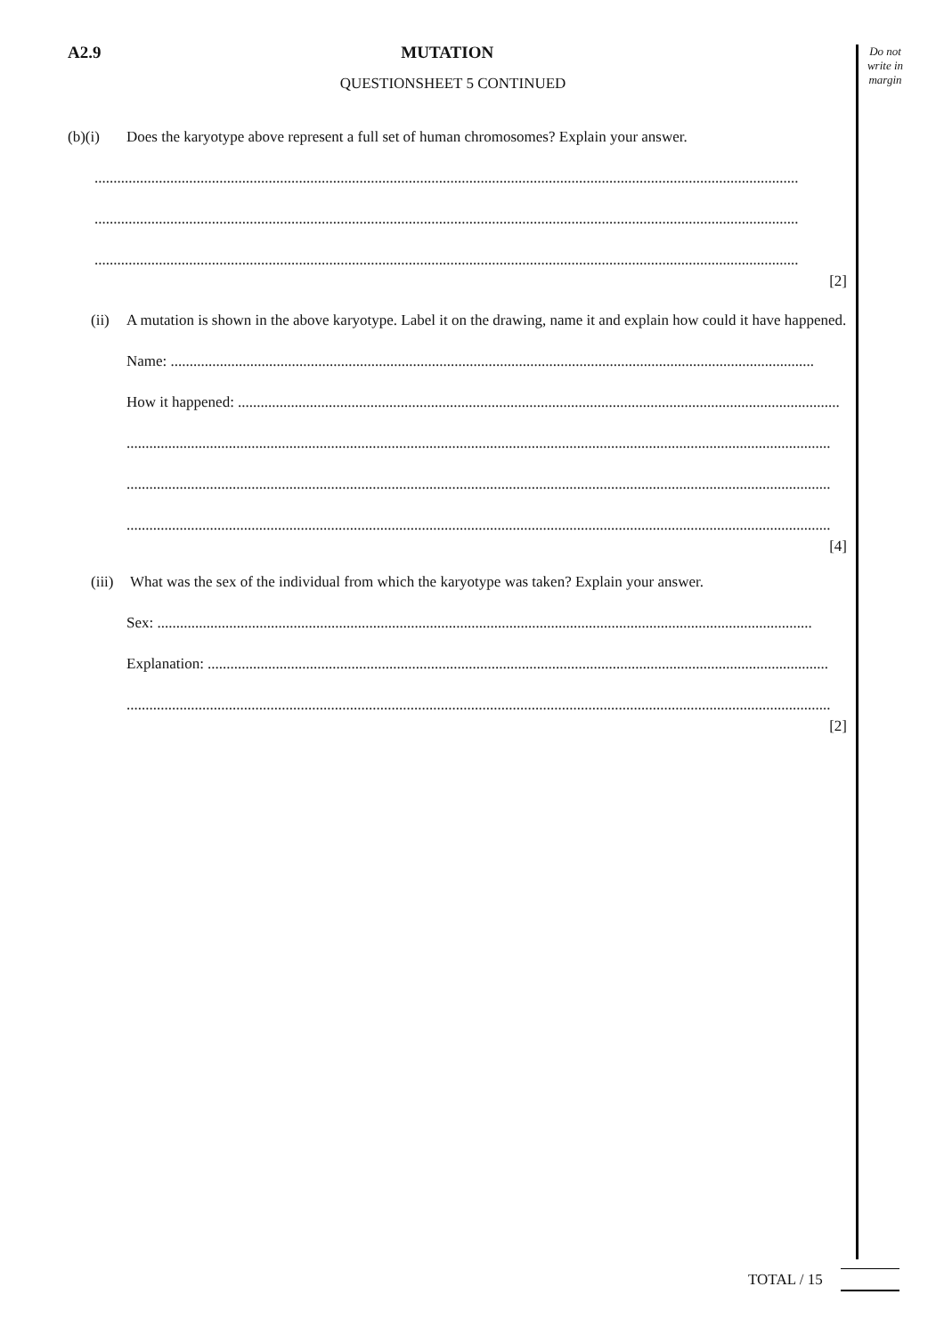Do not write in margin
A2.9 MUTATION
QUESTIONSHEET 5 CONTINUED
(b)(i) Does the karyotype above represent a full set of human chromosomes? Explain your answer.
..........................................................................................................................................................................................
..........................................................................................................................................................................................
..........................................................................................................................................................................................
[2]
(ii) A mutation is shown in the above karyotype. Label it on the drawing, name it and explain how could it have happened.
Name: ..........................................................................................................................................................................
How it happened: ...............................................................................................................................................................
..........................................................................................................................................................................................
..........................................................................................................................................................................................
..........................................................................................................................................................................................
[4]
(iii) What was the sex of the individual from which the karyotype was taken? Explain your answer.
Sex: .............................................................................................................................................................................
Explanation: ....................................................................................................................................................................
..........................................................................................................................................................................................
[2]
TOTAL / 15